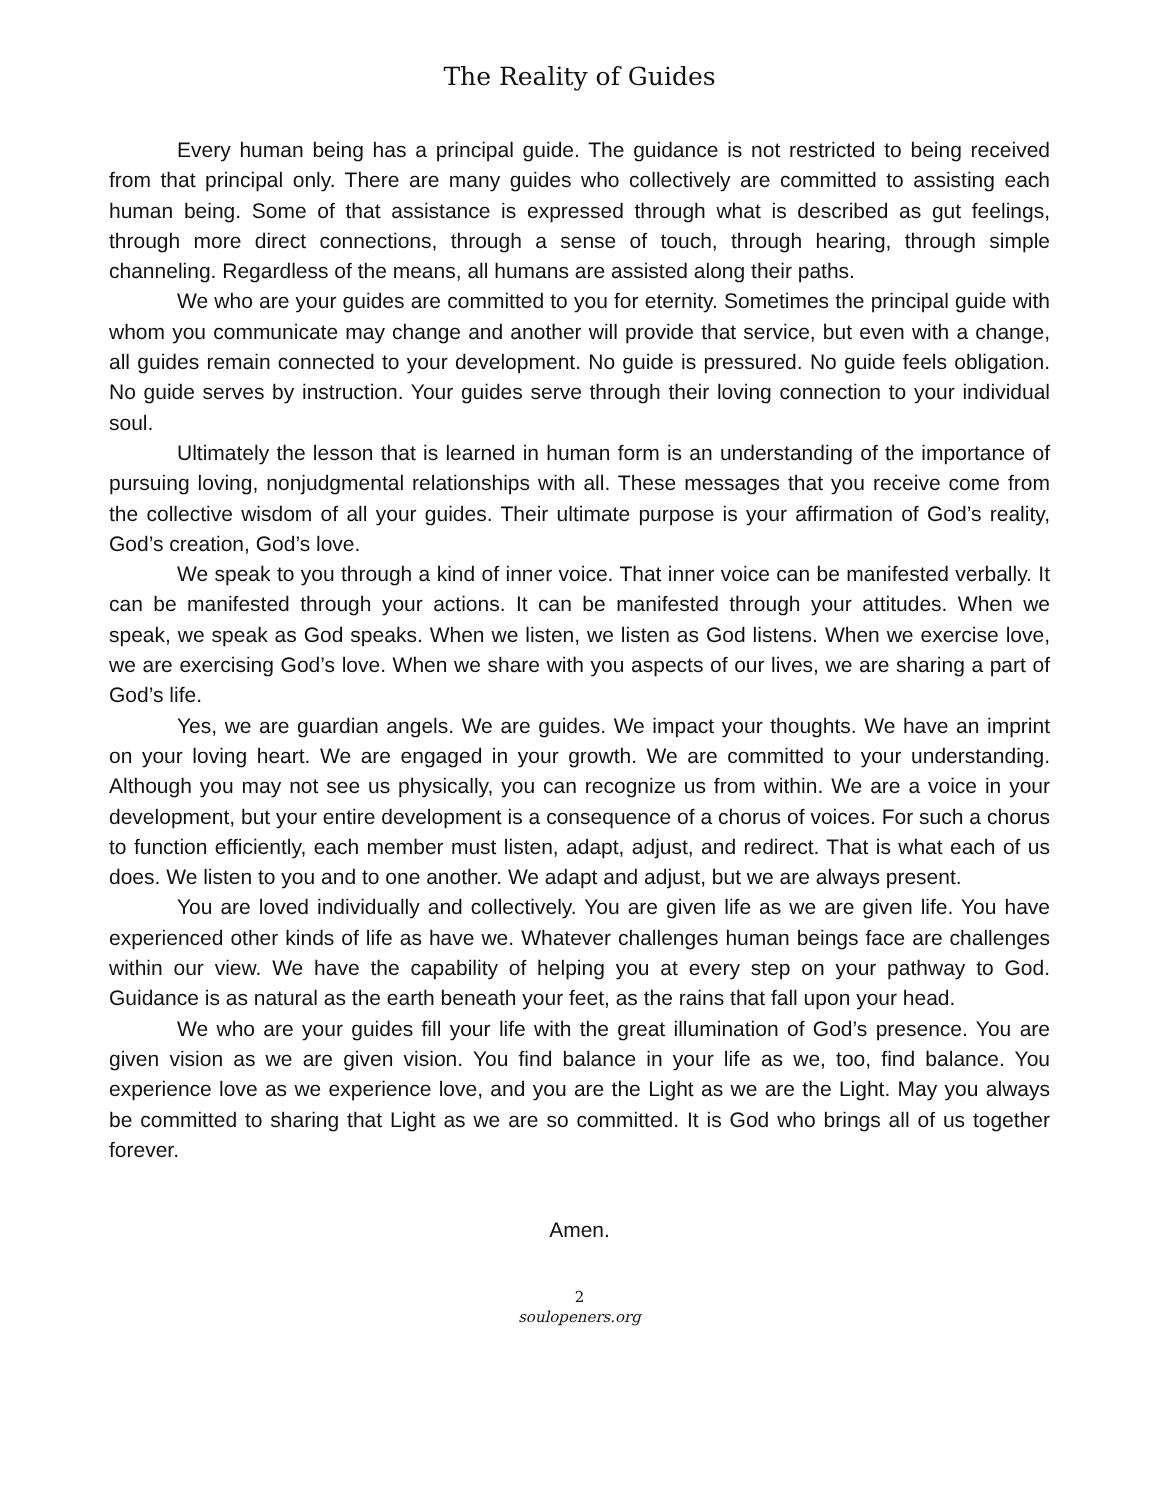The Reality of Guides
Every human being has a principal guide. The guidance is not restricted to being received from that principal only. There are many guides who collectively are committed to assisting each human being. Some of that assistance is expressed through what is described as gut feelings, through more direct connections, through a sense of touch, through hearing, through simple channeling. Regardless of the means, all humans are assisted along their paths.
We who are your guides are committed to you for eternity. Sometimes the principal guide with whom you communicate may change and another will provide that service, but even with a change, all guides remain connected to your development. No guide is pressured. No guide feels obligation. No guide serves by instruction. Your guides serve through their loving connection to your individual soul.
Ultimately the lesson that is learned in human form is an understanding of the importance of pursuing loving, nonjudgmental relationships with all. These messages that you receive come from the collective wisdom of all your guides. Their ultimate purpose is your affirmation of God’s reality, God’s creation, God’s love.
We speak to you through a kind of inner voice. That inner voice can be manifested verbally. It can be manifested through your actions. It can be manifested through your attitudes. When we speak, we speak as God speaks. When we listen, we listen as God listens. When we exercise love, we are exercising God’s love. When we share with you aspects of our lives, we are sharing a part of God’s life.
Yes, we are guardian angels. We are guides. We impact your thoughts. We have an imprint on your loving heart. We are engaged in your growth. We are committed to your understanding. Although you may not see us physically, you can recognize us from within. We are a voice in your development, but your entire development is a consequence of a chorus of voices. For such a chorus to function efficiently, each member must listen, adapt, adjust, and redirect. That is what each of us does. We listen to you and to one another. We adapt and adjust, but we are always present.
You are loved individually and collectively. You are given life as we are given life. You have experienced other kinds of life as have we. Whatever challenges human beings face are challenges within our view. We have the capability of helping you at every step on your pathway to God. Guidance is as natural as the earth beneath your feet, as the rains that fall upon your head.
We who are your guides fill your life with the great illumination of God’s presence. You are given vision as we are given vision. You find balance in your life as we, too, find balance. You experience love as we experience love, and you are the Light as we are the Light. May you always be committed to sharing that Light as we are so committed. It is God who brings all of us together forever.
Amen.
2
soulopeners.org